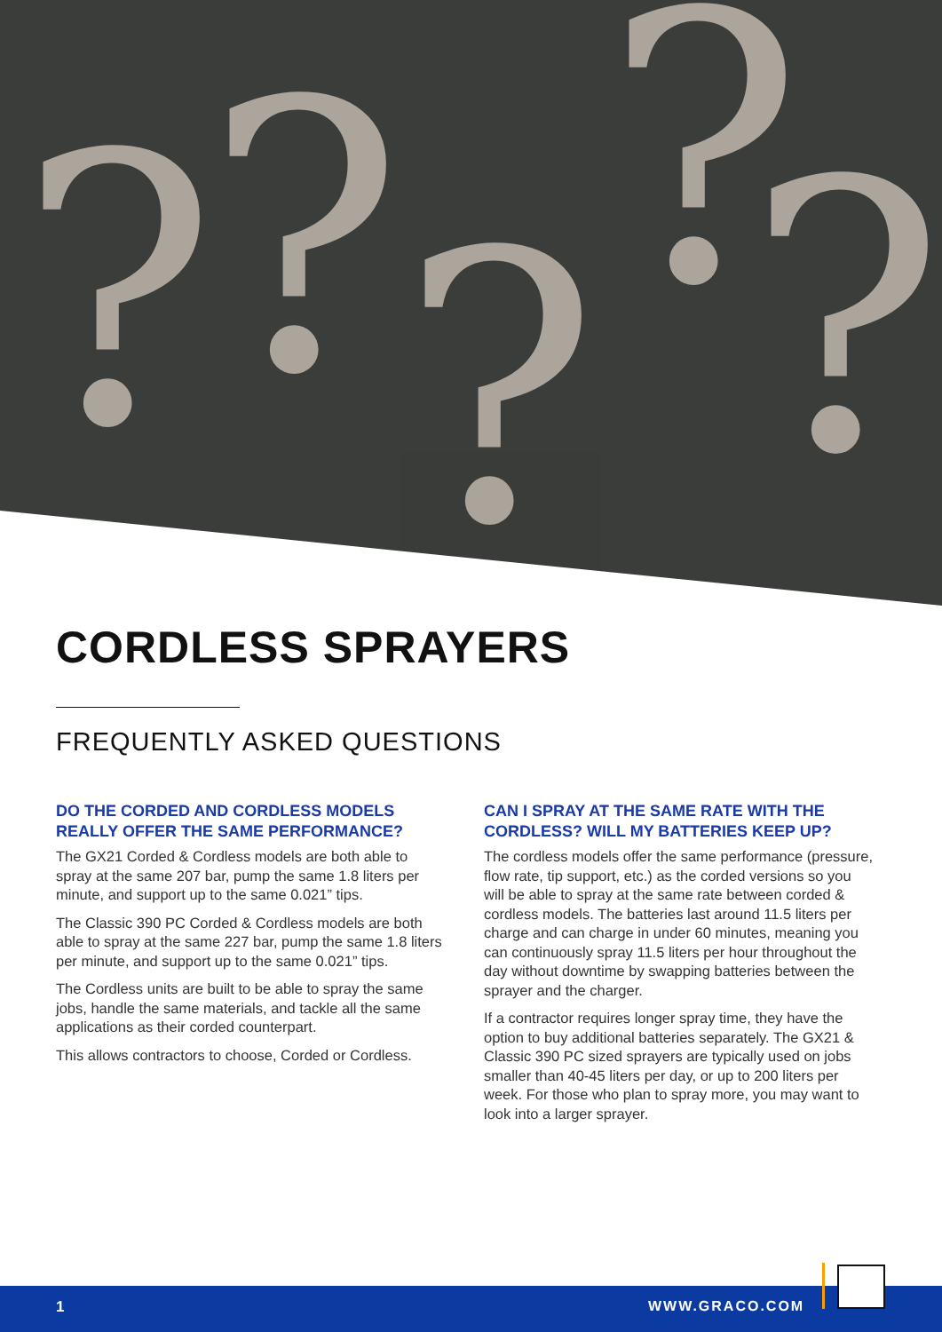? ? ?
? ?
CORDLESS SPRAYERS
FREQUENTLY ASKED QUESTIONS
DO THE CORDED AND CORDLESS MODELS REALLY OFFER THE SAME PERFORMANCE?
The GX21 Corded & Cordless models are both able to spray at the same 207 bar, pump the same 1.8 liters per minute, and support up to the same 0.021” tips.
The Classic 390 PC Corded & Cordless models are both able to spray at the same 227 bar, pump the same 1.8 liters per minute, and support up to the same 0.021” tips.
The Cordless units are built to be able to spray the same jobs, handle the same materials, and tackle all the same applications as their corded counterpart.
This allows contractors to choose, Corded or Cordless.
CAN I SPRAY AT THE SAME RATE WITH THE CORDLESS? WILL MY BATTERIES KEEP UP?
The cordless models offer the same performance (pressure, flow rate, tip support, etc.) as the corded versions so you will be able to spray at the same rate between corded & cordless models. The batteries last around 11.5 liters per charge and can charge in under 60 minutes, meaning you can continuously spray 11.5 liters per hour throughout the day without downtime by swapping batteries between the sprayer and the charger.
If a contractor requires longer spray time, they have the option to buy additional batteries separately. The GX21 & Classic 390 PC sized sprayers are typically used on jobs smaller than 40-45 liters per day, or up to 200 liters per week. For those who plan to spray more, you may want to look into a larger sprayer.
1 WWW.GRACO.COM